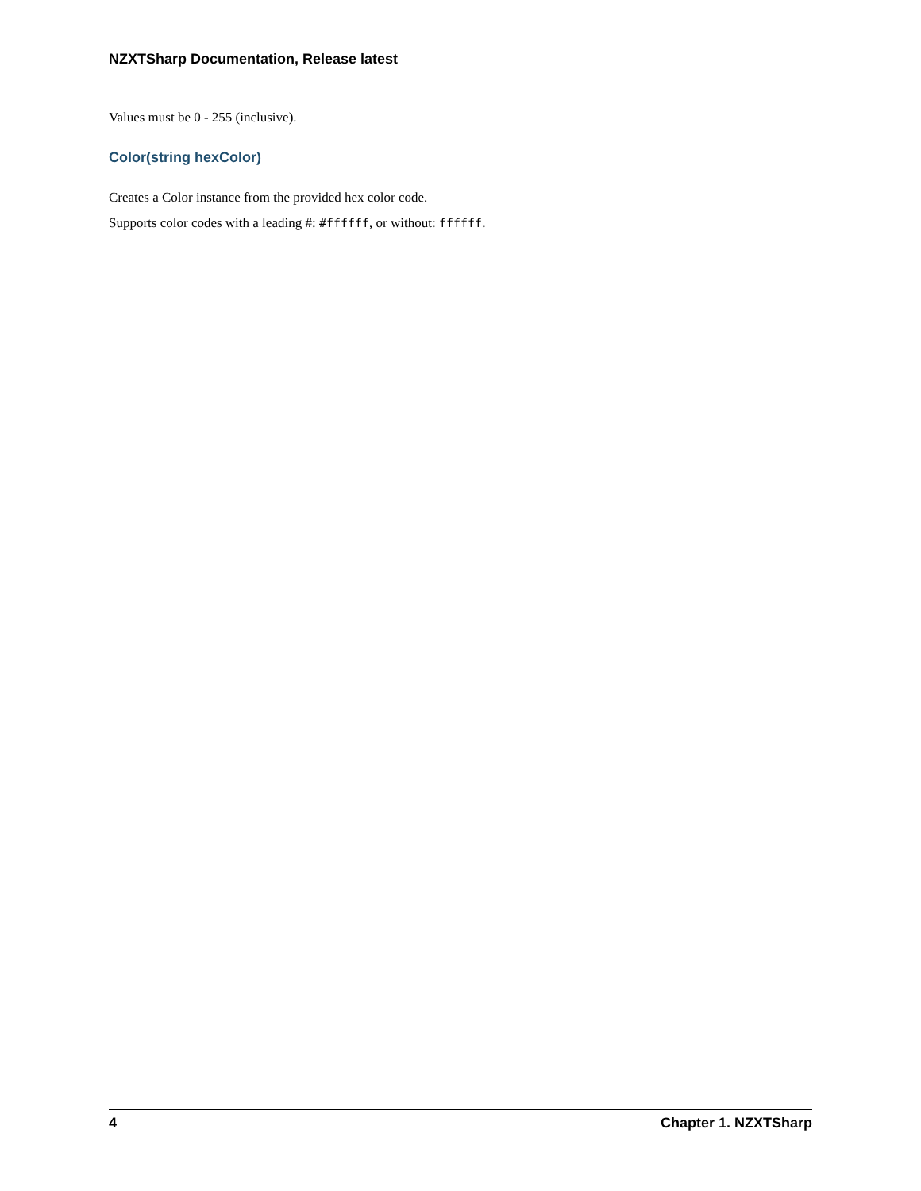NZXTSharp Documentation, Release latest
Values must be 0 - 255 (inclusive).
Color(string hexColor)
Creates a Color instance from the provided hex color code.
Supports color codes with a leading #: #ffffff, or without: ffffff.
4 Chapter 1. NZXTSharp